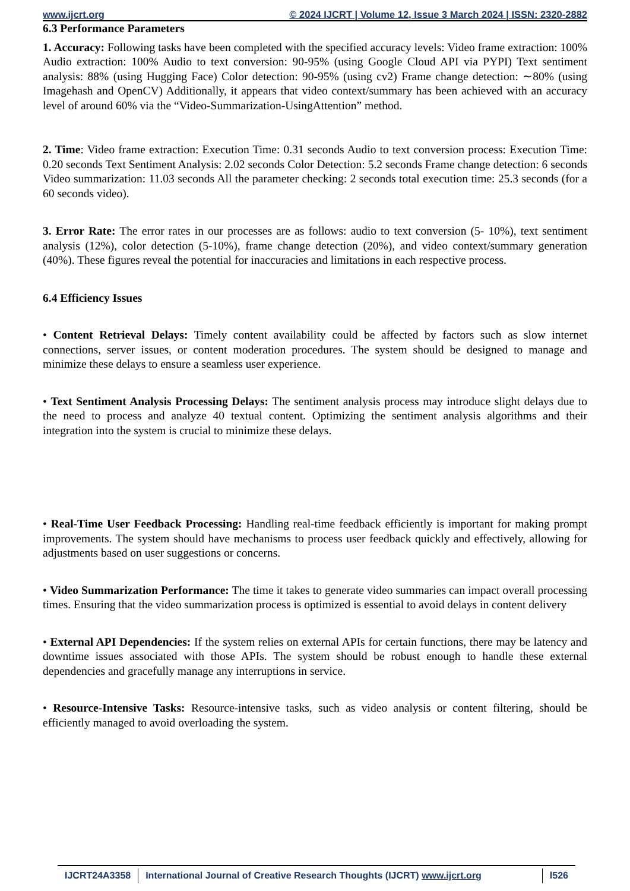www.ijcrt.org © 2024 IJCRT | Volume 12, Issue 3 March 2024 | ISSN: 2320-2882
6.3 Performance Parameters
1. Accuracy: Following tasks have been completed with the specified accuracy levels: Video frame extraction: 100% Audio extraction: 100% Audio to text conversion: 90-95% (using Google Cloud API via PYPI) Text sentiment analysis: 88% (using Hugging Face) Color detection: 90-95% (using cv2) Frame change detection: ∼80% (using Imagehash and OpenCV) Additionally, it appears that video context/summary has been achieved with an accuracy level of around 60% via the “Video-Summarization-UsingAttention” method.
2. Time: Video frame extraction: Execution Time: 0.31 seconds Audio to text conversion process: Execution Time: 0.20 seconds Text Sentiment Analysis: 2.02 seconds Color Detection: 5.2 seconds Frame change detection: 6 seconds Video summarization: 11.03 seconds All the parameter checking: 2 seconds total execution time: 25.3 seconds (for a 60 seconds video).
3. Error Rate: The error rates in our processes are as follows: audio to text conversion (5- 10%), text sentiment analysis (12%), color detection (5-10%), frame change detection (20%), and video context/summary generation (40%). These figures reveal the potential for inaccuracies and limitations in each respective process.
6.4 Efficiency Issues
• Content Retrieval Delays: Timely content availability could be affected by factors such as slow internet connections, server issues, or content moderation procedures. The system should be designed to manage and minimize these delays to ensure a seamless user experience.
• Text Sentiment Analysis Processing Delays: The sentiment analysis process may introduce slight delays due to the need to process and analyze 40 textual content. Optimizing the sentiment analysis algorithms and their integration into the system is crucial to minimize these delays.
• Real-Time User Feedback Processing: Handling real-time feedback efficiently is important for making prompt improvements. The system should have mechanisms to process user feedback quickly and effectively, allowing for adjustments based on user suggestions or concerns.
• Video Summarization Performance: The time it takes to generate video summaries can impact overall processing times. Ensuring that the video summarization process is optimized is essential to avoid delays in content delivery
• External API Dependencies: If the system relies on external APIs for certain functions, there may be latency and downtime issues associated with those APIs. The system should be robust enough to handle these external dependencies and gracefully manage any interruptions in service.
• Resource-Intensive Tasks: Resource-intensive tasks, such as video analysis or content filtering, should be efficiently managed to avoid overloading the system.
IJCRT24A3358 International Journal of Creative Research Thoughts (IJCRT) www.ijcrt.org
l526